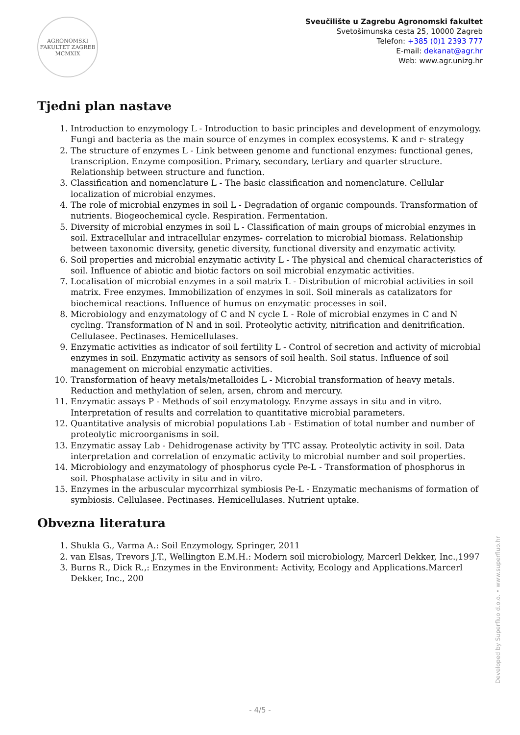AGRONOMSKI FAKULTET ZAGREB
MCMXIX
Sveučilište u Zagrebu Agronomski fakultet
Svetošimunska cesta 25, 10000 Zagreb
Telefon: +385 (0)1 2393 777
E-mail: dekanat@agr.hr
Web: www.agr.unizg.hr
Tjedni plan nastave
1. Introduction to enzymology L - Introduction to basic principles and development of enzymology. Fungi and bacteria as the main source of enzymes in complex ecosystems. K and r- strategy
2. The structure of enzymes L - Link between genome and functional enzymes: functional genes, transcription. Enzyme composition. Primary, secondary, tertiary and quarter structure. Relationship between structure and function.
3. Classification and nomenclature L - The basic classification and nomenclature. Cellular localization of microbial enzymes.
4. The role of microbial enzymes in soil L - Degradation of organic compounds. Transformation of nutrients. Biogeochemical cycle. Respiration. Fermentation.
5. Diversity of microbial enzymes in soil L - Classification of main groups of microbial enzymes in soil. Extracellular and intracellular enzymes- correlation to microbial biomass. Relationship between taxonomic diversity, genetic diversity, functional diversity and enzymatic activity.
6. Soil properties and microbial enzymatic activity L - The physical and chemical characteristics of soil. Influence of abiotic and biotic factors on soil microbial enzymatic activities.
7. Localisation of microbial enzymes in a soil matrix L - Distribution of microbial activities in soil matrix. Free enzymes. Immobilization of enzymes in soil. Soil minerals as catalizators for biochemical reactions. Influence of humus on enzymatic processes in soil.
8. Microbiology and enzymatology of C and N cycle L - Role of microbial enzymes in C and N cycling. Transformation of N and in soil. Proteolytic activity, nitrification and denitrification. Cellulasee. Pectinases. Hemicellulases.
9. Enzymatic activities as indicator of soil fertility L - Control of secretion and activity of microbial enzymes in soil. Enzymatic activity as sensors of soil health. Soil status. Influence of soil management on microbial enzymatic activities.
10. Transformation of heavy metals/metalloides L - Microbial transformation of heavy metals. Reduction and methylation of selen, arsen, chrom and mercury.
11. Enzymatic assays P - Methods of soil enzymatology. Enzyme assays in situ and in vitro. Interpretation of results and correlation to quantitative microbial parameters.
12. Quantitative analysis of microbial populations Lab - Estimation of total number and number of proteolytic microorganisms in soil.
13. Enzymatic assay Lab - Dehidrogenase activity by TTC assay. Proteolytic activity in soil. Data interpretation and correlation of enzymatic activity to microbial number and soil properties.
14. Microbiology and enzymatology of phosphorus cycle Pe-L - Transformation of phosphorus in soil. Phosphatase activity in situ and in vitro.
15. Enzymes in the arbuscular mycorrhizal symbiosis Pe-L - Enzymatic mechanisms of formation of symbiosis. Cellulasee. Pectinases. Hemicellulases. Nutrient uptake.
Obvezna literatura
1. Shukla G., Varma A.: Soil Enzymology, Springer, 2011
2. van Elsas, Trevors J.T., Wellington E.M.H.: Modern soil microbiology, Marcerl Dekker, Inc.,1997
3. Burns R., Dick R.,: Enzymes in the Environment: Activity, Ecology and Applications.Marcerl Dekker, Inc., 200
Developed by Superfluo d.o.o. • www.superfluo.hr
- 4/5 -